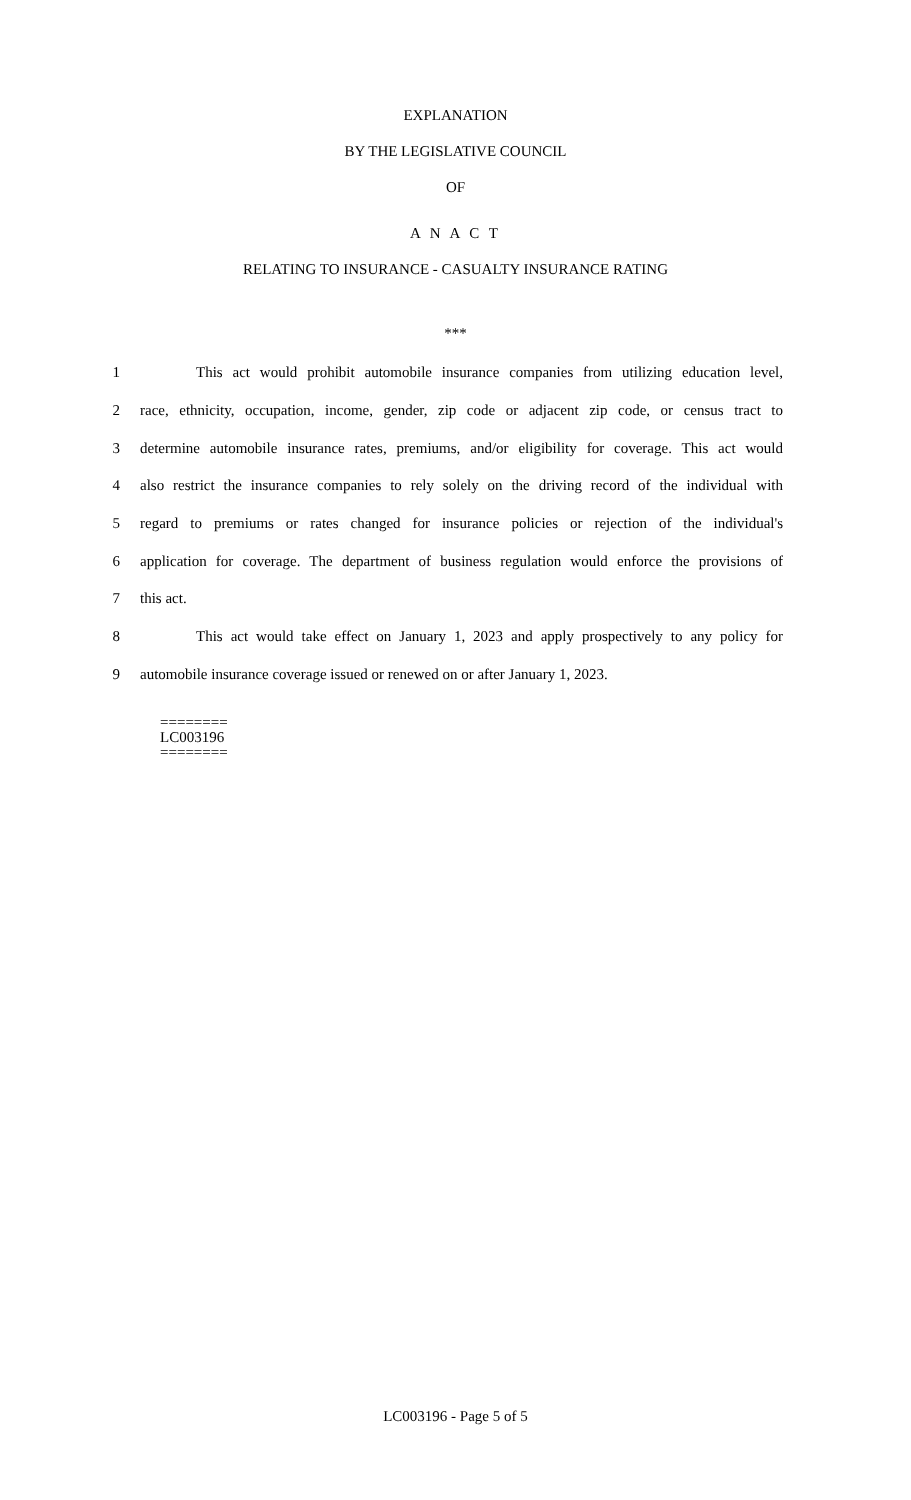EXPLANATION
BY THE LEGISLATIVE COUNCIL
OF
A N A C T
RELATING TO INSURANCE - CASUALTY INSURANCE RATING
***
1 This act would prohibit automobile insurance companies from utilizing education level,
2 race, ethnicity, occupation, income, gender, zip code or adjacent zip code, or census tract to
3 determine automobile insurance rates, premiums, and/or eligibility for coverage. This act would
4 also restrict the insurance companies to rely solely on the driving record of the individual with
5 regard to premiums or rates changed for insurance policies or rejection of the individual's
6 application for coverage. The department of business regulation would enforce the provisions of
7 this act.
8 This act would take effect on January 1, 2023 and apply prospectively to any policy for
9 automobile insurance coverage issued or renewed on or after January 1, 2023.
========
LC003196
========
LC003196 - Page 5 of 5